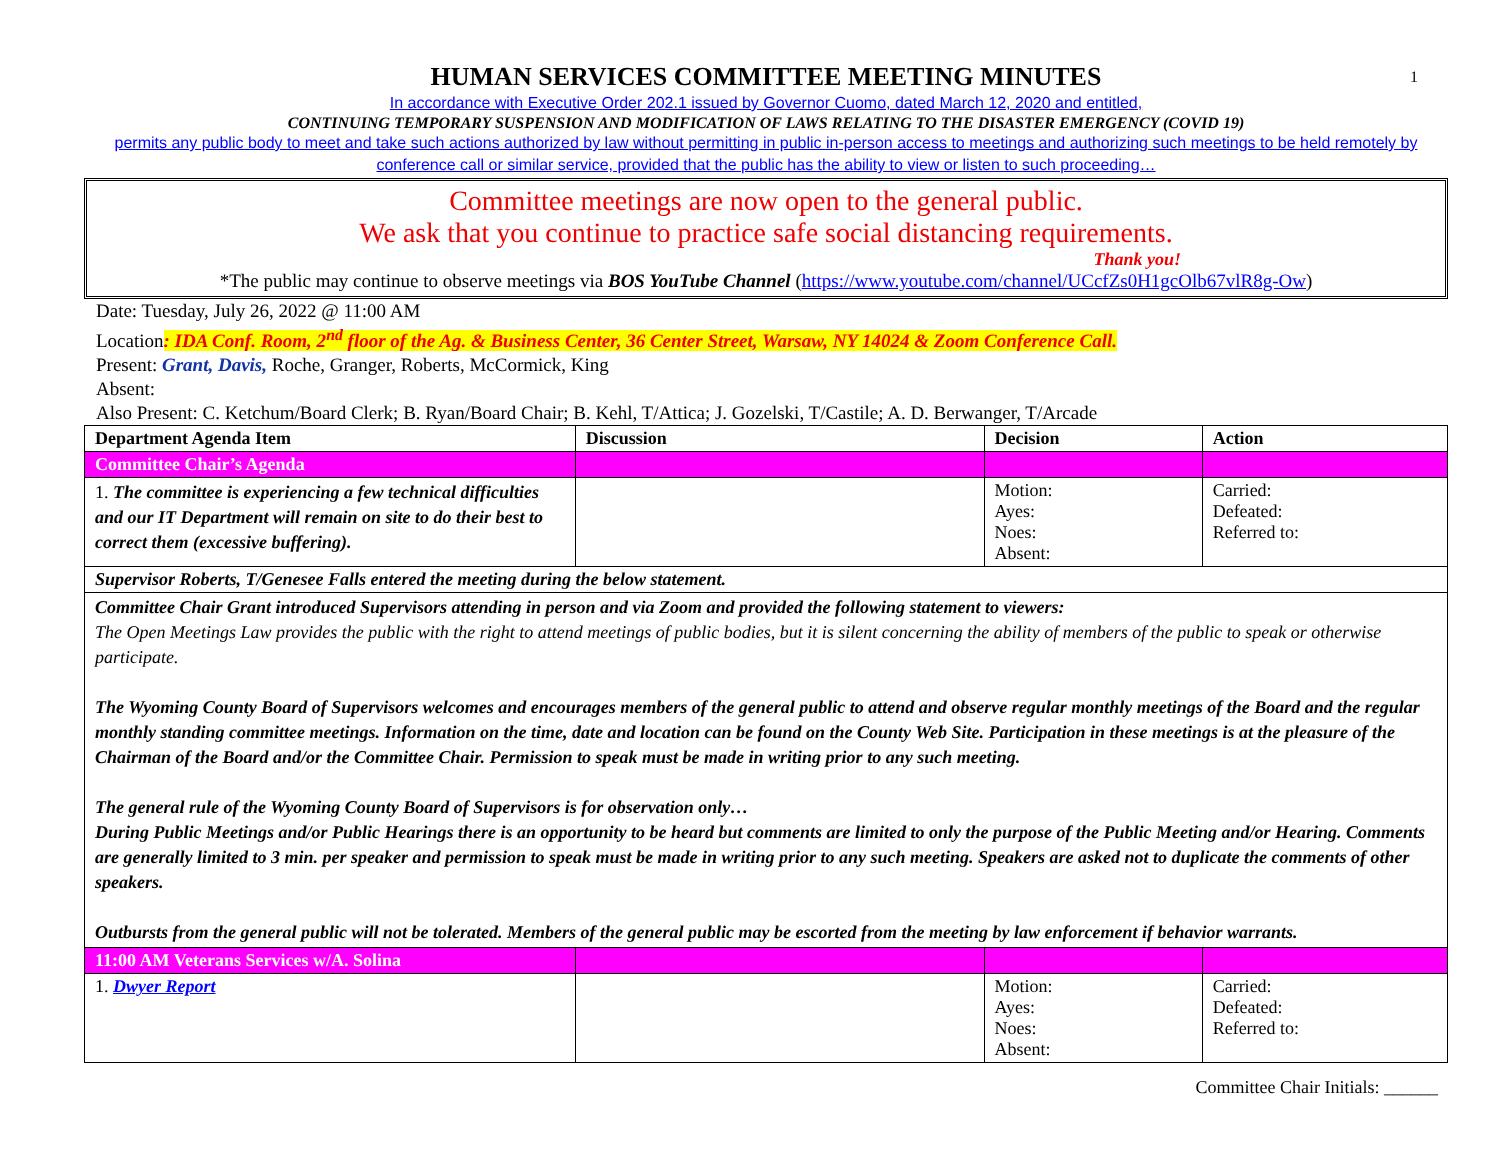1
HUMAN SERVICES COMMITTEE MEETING MINUTES
In accordance with Executive Order 202.1 issued by Governor Cuomo, dated March 12, 2020 and entitled,
CONTINUING TEMPORARY SUSPENSION AND MODIFICATION OF LAWS RELATING TO THE DISASTER EMERGENCY (COVID 19)
permits any public body to meet and take such actions authorized by law without permitting in public in-person access to meetings and authorizing such meetings to be held remotely by conference call or similar service, provided that the public has the ability to view or listen to such proceeding…
Committee meetings are now open to the general public.
We ask that you continue to practice safe social distancing requirements.
Thank you!
*The public may continue to observe meetings via BOS YouTube Channel (https://www.youtube.com/channel/UCcfZs0H1gcOlb67vlR8g-Ow)
Date: Tuesday, July 26, 2022 @ 11:00 AM
Location: IDA Conf. Room, 2<sup>nd</sup> floor of the Ag. & Business Center, 36 Center Street, Warsaw, NY 14024 & Zoom Conference Call.
Present: Grant, Davis, Roche, Granger, Roberts, McCormick, King
Absent:
Also Present: C. Ketchum/Board Clerk; B. Ryan/Board Chair; B. Kehl, T/Attica; J. Gozelski, T/Castile; A. D. Berwanger, T/Arcade
| Department Agenda Item | Discussion | Decision | Action |
| --- | --- | --- | --- |
| Committee Chair’s Agenda | | | |
| 1. The committee is experiencing a few technical difficulties and our IT Department will remain on site to do their best to correct them (excessive buffering). | | Motion: Ayes: Noes: Absent: | Carried: Defeated: Referred to: |
| Supervisor Roberts, T/Genesee Falls entered the meeting during the below statement. | | | |
| Committee Chair Grant introduced Supervisors attending in person and via Zoom and provided the following statement to viewers: The Open Meetings Law provides the public with the right to attend meetings of public bodies, but it is silent concerning the ability of members of the public to speak or otherwise participate. The Wyoming County Board of Supervisors welcomes and encourages members of the general public to attend and observe regular monthly meetings of the Board and the regular monthly standing committee meetings. Information on the time, date and location can be found on the County Web Site. Participation in these meetings is at the pleasure of the Chairman of the Board and/or the Committee Chair. Permission to speak must be made in writing prior to any such meeting. The general rule of the Wyoming County Board of Supervisors is for observation only… During Public Meetings and/or Public Hearings there is an opportunity to be heard but comments are limited to only the purpose of the Public Meeting and/or Hearing. Comments are generally limited to 3 min. per speaker and permission to speak must be made in writing prior to any such meeting. Speakers are asked not to duplicate the comments of other speakers. Outbursts from the general public will not be tolerated. Members of the general public may be escorted from the meeting by law enforcement if behavior warrants. | | | |
| 11:00 AM Veterans Services w/A. Solina | | | |
| 1. Dwyer Report | | Motion: Ayes: Noes: Absent: | Carried: Defeated: Referred to: |
Committee Chair Initials: ______